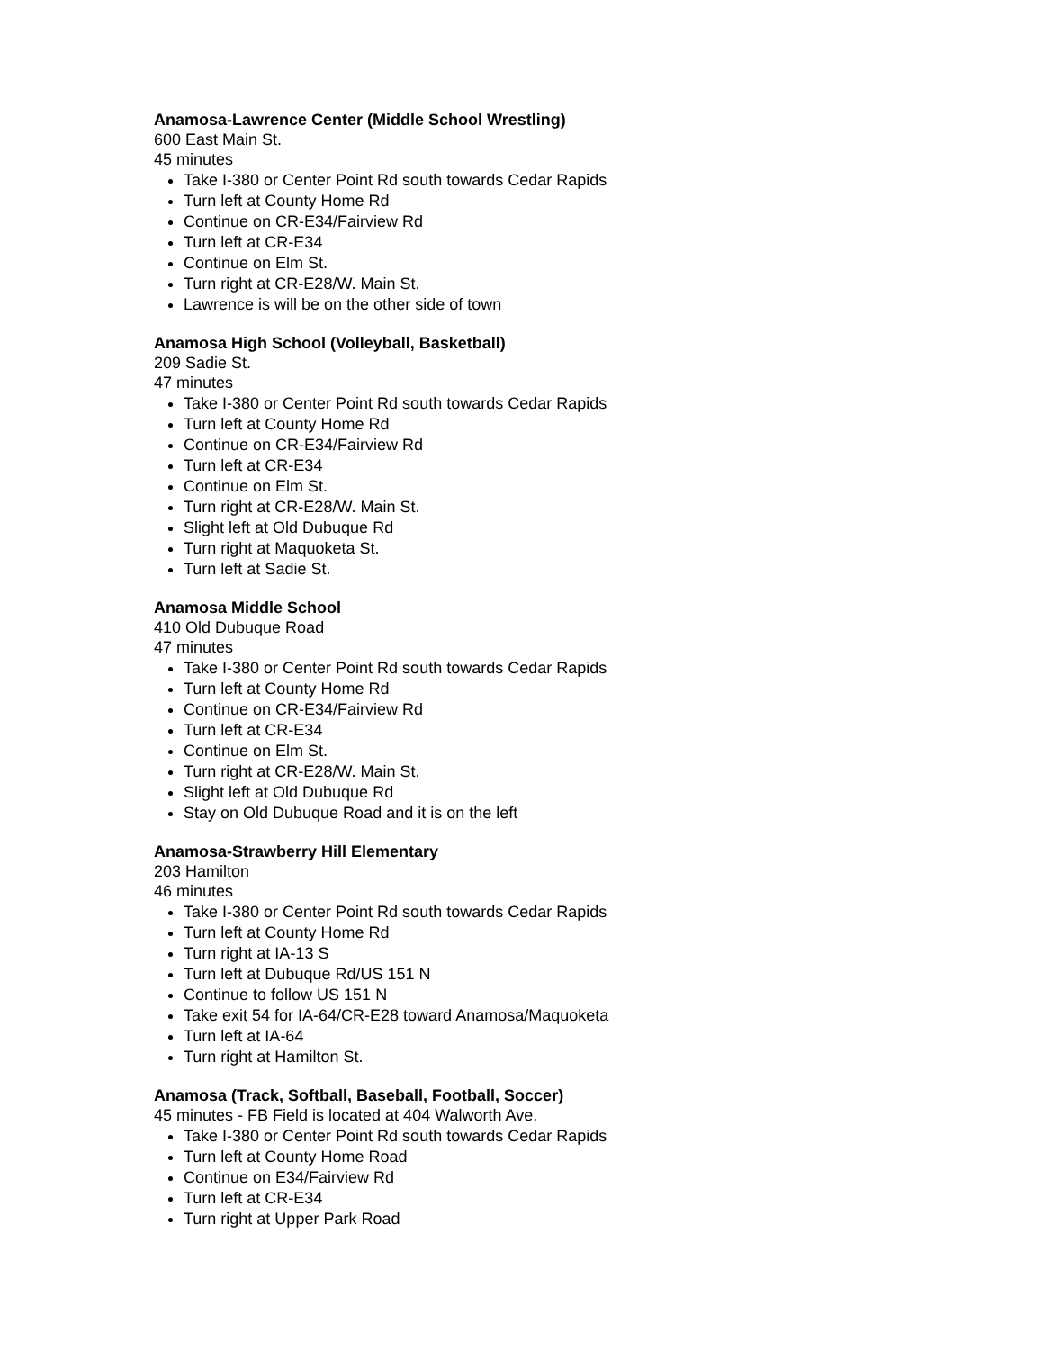Anamosa-Lawrence Center (Middle School Wrestling)
600 East Main St.
45 minutes
Take I-380 or Center Point Rd south towards Cedar Rapids
Turn left at County Home Rd
Continue on CR-E34/Fairview Rd
Turn left at CR-E34
Continue on Elm St.
Turn right at CR-E28/W. Main St.
Lawrence is will be on the other side of town
Anamosa High School (Volleyball, Basketball)
209 Sadie St.
47 minutes
Take I-380 or Center Point Rd south towards Cedar Rapids
Turn left at County Home Rd
Continue on CR-E34/Fairview Rd
Turn left at CR-E34
Continue on Elm St.
Turn right at CR-E28/W. Main St.
Slight left at Old Dubuque Rd
Turn right at Maquoketa St.
Turn left at Sadie St.
Anamosa Middle School
410 Old Dubuque Road
47 minutes
Take I-380 or Center Point Rd south towards Cedar Rapids
Turn left at County Home Rd
Continue on CR-E34/Fairview Rd
Turn left at CR-E34
Continue on Elm St.
Turn right at CR-E28/W. Main St.
Slight left at Old Dubuque Rd
Stay on Old Dubuque Road and it is on the left
Anamosa-Strawberry Hill Elementary
203 Hamilton
46 minutes
Take I-380 or Center Point Rd south towards Cedar Rapids
Turn left at County Home Rd
Turn right at IA-13 S
Turn left at Dubuque Rd/US 151 N
Continue to follow US 151 N
Take exit 54 for IA-64/CR-E28 toward Anamosa/Maquoketa
Turn left at IA-64
Turn right at Hamilton St.
Anamosa (Track, Softball, Baseball, Football, Soccer)
45 minutes - FB Field is located at 404 Walworth Ave.
Take I-380 or Center Point Rd south towards Cedar Rapids
Turn left at County Home Road
Continue on E34/Fairview Rd
Turn left at CR-E34
Turn right at Upper Park Road